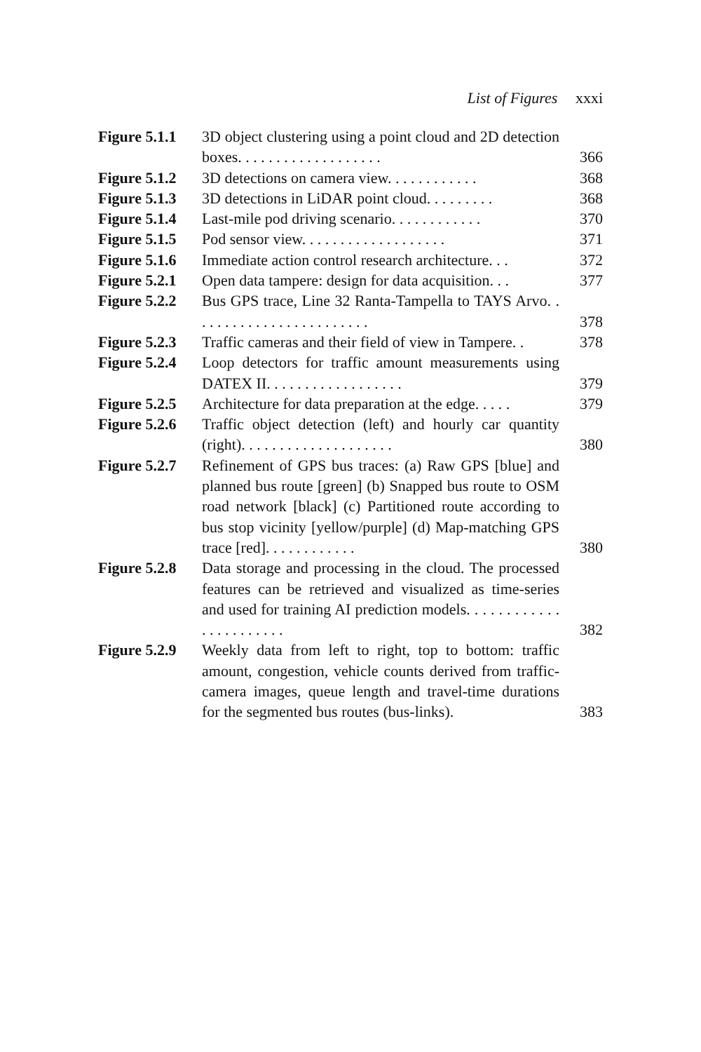List of Figures xxxi
| Figure 5.1.1 | 3D object clustering using a point cloud and 2D detection boxes. . . . . . . . . . . . . . . . . . . | 366 |
| Figure 5.1.2 | 3D detections on camera view. . . . . . . . . . . . | 368 |
| Figure 5.1.3 | 3D detections in LiDAR point cloud. . . . . . . . . | 368 |
| Figure 5.1.4 | Last-mile pod driving scenario. . . . . . . . . . . . | 370 |
| Figure 5.1.5 | Pod sensor view. . . . . . . . . . . . . . . . . . . | 371 |
| Figure 5.1.6 | Immediate action control research architecture. . . | 372 |
| Figure 5.2.1 | Open data tampere: design for data acquisition. . . | 377 |
| Figure 5.2.2 | Bus GPS trace, Line 32 Ranta-Tampella to TAYS Arvo. . . . . . . . . . . . . . . . . . . . . . . . | 378 |
| Figure 5.2.3 | Traffic cameras and their field of view in Tampere. . | 378 |
| Figure 5.2.4 | Loop detectors for traffic amount measurements using DATEX II. . . . . . . . . . . . . . . . . . | 379 |
| Figure 5.2.5 | Architecture for data preparation at the edge. . . . . | 379 |
| Figure 5.2.6 | Traffic object detection (left) and hourly car quantity (right). . . . . . . . . . . . . . . . . . . . | 380 |
| Figure 5.2.7 | Refinement of GPS bus traces: (a) Raw GPS [blue] and planned bus route [green] (b) Snapped bus route to OSM road network [black] (c) Partitioned route according to bus stop vicinity [yellow/purple] (d) Map-matching GPS trace [red]. . . . . . . . . . . . | 380 |
| Figure 5.2.8 | Data storage and processing in the cloud. The processed features can be retrieved and visualized as time-series and used for training AI prediction models. . . . . . . . . . . . . . . . . . . . . . . | 382 |
| Figure 5.2.9 | Weekly data from left to right, top to bottom: traffic amount, congestion, vehicle counts derived from traffic-camera images, queue length and travel-time durations for the segmented bus routes (bus-links). | 383 |